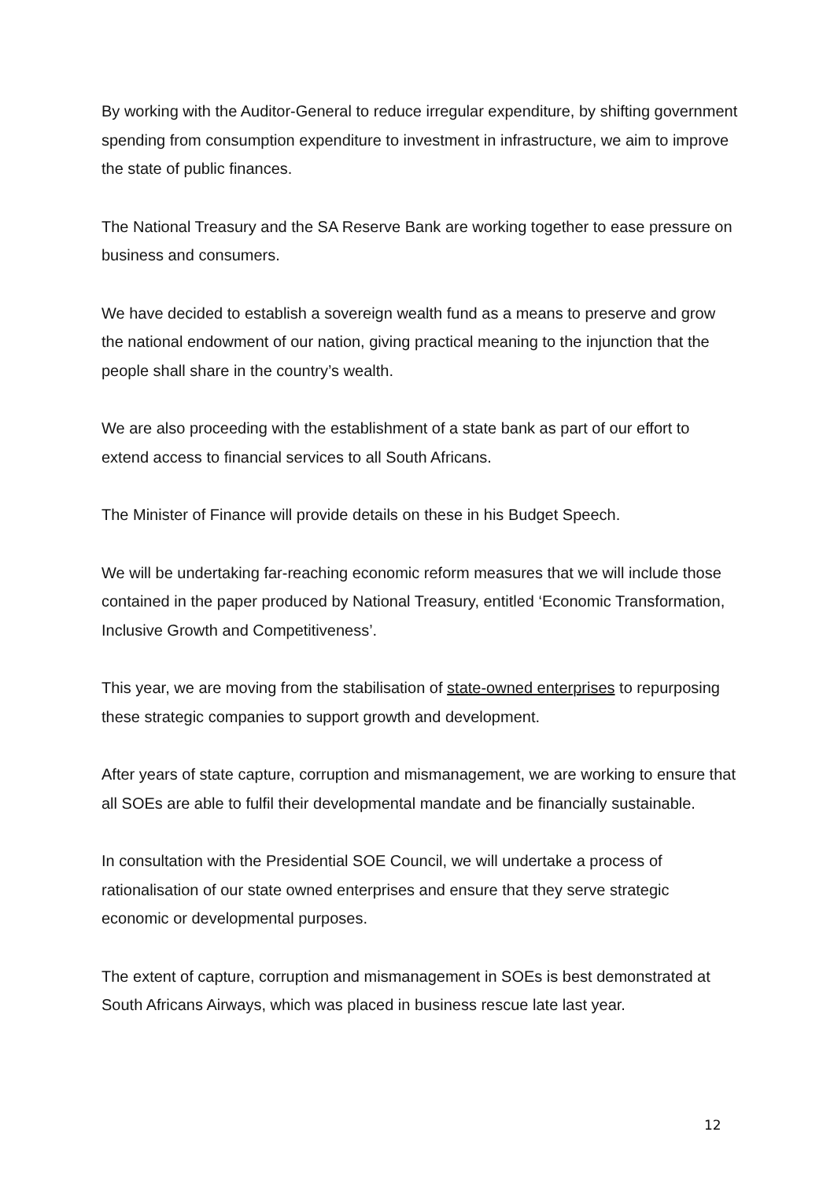By working with the Auditor-General to reduce irregular expenditure, by shifting government spending from consumption expenditure to investment in infrastructure, we aim to improve the state of public finances.
The National Treasury and the SA Reserve Bank are working together to ease pressure on business and consumers.
We have decided to establish a sovereign wealth fund as a means to preserve and grow the national endowment of our nation, giving practical meaning to the injunction that the people shall share in the country’s wealth.
We are also proceeding with the establishment of a state bank as part of our effort to extend access to financial services to all South Africans.
The Minister of Finance will provide details on these in his Budget Speech.
We will be undertaking far-reaching economic reform measures that we will include those contained in the paper produced by National Treasury, entitled ‘Economic Transformation, Inclusive Growth and Competitiveness’.
This year, we are moving from the stabilisation of state-owned enterprises to repurposing these strategic companies to support growth and development.
After years of state capture, corruption and mismanagement, we are working to ensure that all SOEs are able to fulfil their developmental mandate and be financially sustainable.
In consultation with the Presidential SOE Council, we will undertake a process of rationalisation of our state owned enterprises and ensure that they serve strategic economic or developmental purposes.
The extent of capture, corruption and mismanagement in SOEs is best demonstrated at South Africans Airways, which was placed in business rescue late last year.
12